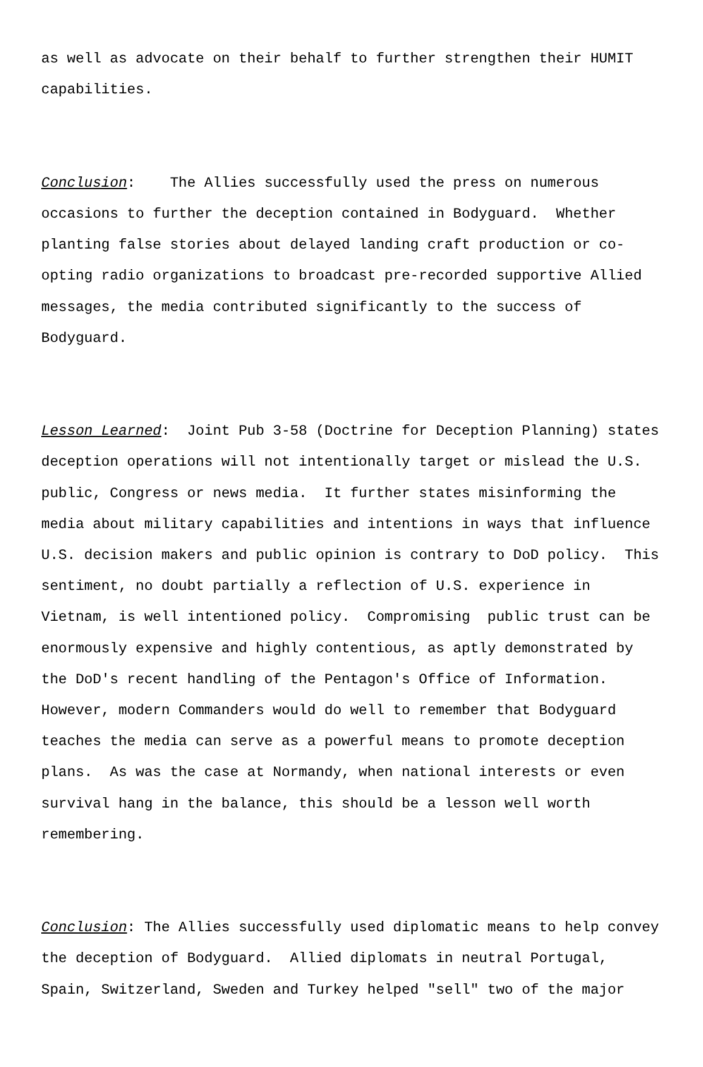as well as advocate on their behalf to further strengthen their HUMIT capabilities.
Conclusion: The Allies successfully used the press on numerous occasions to further the deception contained in Bodyguard. Whether planting false stories about delayed landing craft production or co- opting radio organizations to broadcast pre-recorded supportive Allied messages, the media contributed significantly to the success of Bodyguard.
Lesson Learned: Joint Pub 3-58 (Doctrine for Deception Planning) states deception operations will not intentionally target or mislead the U.S. public, Congress or news media. It further states misinforming the media about military capabilities and intentions in ways that influence U.S. decision makers and public opinion is contrary to DoD policy. This sentiment, no doubt partially a reflection of U.S. experience in Vietnam, is well intentioned policy. Compromising public trust can be enormously expensive and highly contentious, as aptly demonstrated by the DoD's recent handling of the Pentagon's Office of Information. However, modern Commanders would do well to remember that Bodyguard teaches the media can serve as a powerful means to promote deception plans. As was the case at Normandy, when national interests or even survival hang in the balance, this should be a lesson well worth remembering.
Conclusion: The Allies successfully used diplomatic means to help convey the deception of Bodyguard. Allied diplomats in neutral Portugal, Spain, Switzerland, Sweden and Turkey helped "sell" two of the major